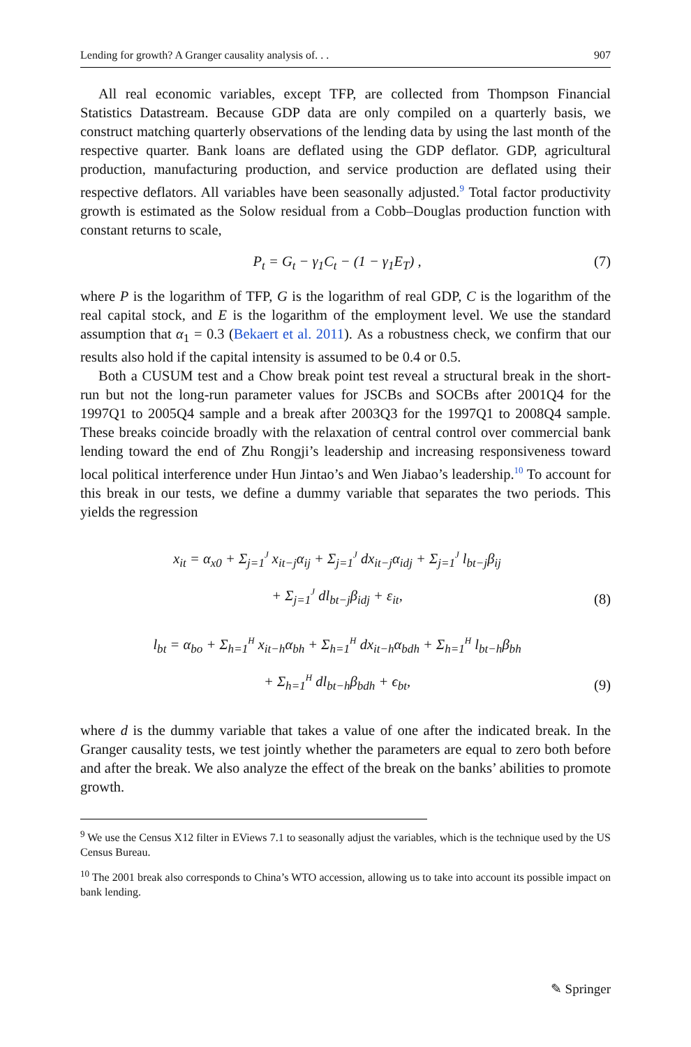Lending for growth? A Granger causality analysis of. . . 907
All real economic variables, except TFP, are collected from Thompson Financial Statistics Datastream. Because GDP data are only compiled on a quarterly basis, we construct matching quarterly observations of the lending data by using the last month of the respective quarter. Bank loans are deflated using the GDP deflator. GDP, agricultural production, manufacturing production, and service production are deflated using their respective deflators. All variables have been seasonally adjusted.<sup>9</sup> Total factor productivity growth is estimated as the Solow residual from a Cobb–Douglas production function with constant returns to scale,
P<sub>t</sub> = G<sub>t</sub> − γ<sub>1</sub>C<sub>t</sub> − (1 − γ<sub>1</sub>E<sub>T</sub>) , (7)
where P is the logarithm of TFP, G is the logarithm of real GDP, C is the logarithm of the real capital stock, and E is the logarithm of the employment level. We use the standard assumption that α<sub>1</sub> = 0.3 (Bekaert et al. 2011). As a robustness check, we confirm that our results also hold if the capital intensity is assumed to be 0.4 or 0.5.
Both a CUSUM test and a Chow break point test reveal a structural break in the short-run but not the long-run parameter values for JSCBs and SOCBs after 2001Q4 for the 1997Q1 to 2005Q4 sample and a break after 2003Q3 for the 1997Q1 to 2008Q4 sample. These breaks coincide broadly with the relaxation of central control over commercial bank lending toward the end of Zhu Rongji’s leadership and increasing responsiveness toward local political interference under Hun Jintao’s and Wen Jiabao’s leadership.<sup>10</sup> To account for this break in our tests, we define a dummy variable that separates the two periods. This yields the regression
x<sub>it</sub> = α<sub>x0</sub> + Σ<sub>j=1</sub><sup>J</sup> x<sub>it−j</sub>α<sub>ij</sub> + Σ<sub>j=1</sub><sup>J</sup> dx<sub>it−j</sub>α<sub>idj</sub> + Σ<sub>j=1</sub><sup>J</sup> l<sub>bt−j</sub>β<sub>ij</sub>
+ Σ<sub>j=1</sub><sup>J</sup> dl<sub>bt−j</sub>β<sub>idj</sub> + ε<sub>it</sub>, (8)
l<sub>bt</sub> = α<sub>bo</sub> + Σ<sub>h=1</sub><sup>H</sup> x<sub>it−h</sub>α<sub>bh</sub> + Σ<sub>h=1</sub><sup>H</sup> dx<sub>it−h</sub>α<sub>bdh</sub> + Σ<sub>h=1</sub><sup>H</sup> l<sub>bt−h</sub>β<sub>bh</sub>
+ Σ<sub>h=1</sub><sup>H</sup> dl<sub>bt−h</sub>β<sub>bdh</sub> + ϵ<sub>bt</sub>, (9)
where d is the dummy variable that takes a value of one after the indicated break. In the Granger causality tests, we test jointly whether the parameters are equal to zero both before and after the break. We also analyze the effect of the break on the banks’ abilities to promote growth.
<sup>9</sup> We use the Census X12 filter in EViews 7.1 to seasonally adjust the variables, which is the technique used by the US Census Bureau.
<sup>10</sup> The 2001 break also corresponds to China’s WTO accession, allowing us to take into account its possible impact on bank lending.
✎ Springer